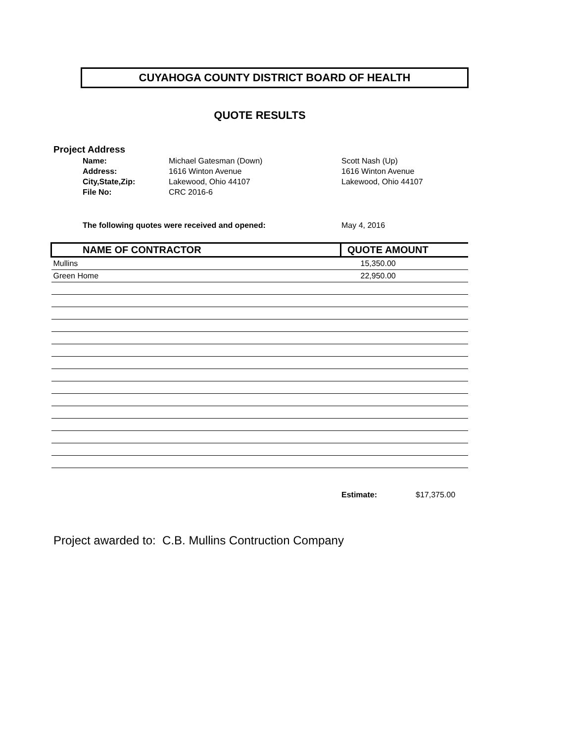CUYAHOGA COUNTY DISTRICT BOARD OF HEALTH
QUOTE RESULTS
Project Address
| Name: | Michael Gatesman (Down) | Scott Nash (Up) |
| Address: | 1616 Winton Avenue | 1616 Winton Avenue |
| City,State,Zip: | Lakewood, Ohio 44107 | Lakewood, Ohio 44107 |
| File No: | CRC 2016-6 | |
The following quotes were received and opened:
May 4, 2016
| NAME OF CONTRACTOR | QUOTE AMOUNT |
| --- | --- |
| Mullins | 15,350.00 |
| Green Home | 22,950.00 |
Estimate: $17,375.00
Project awarded to: C.B. Mullins Contruction Company